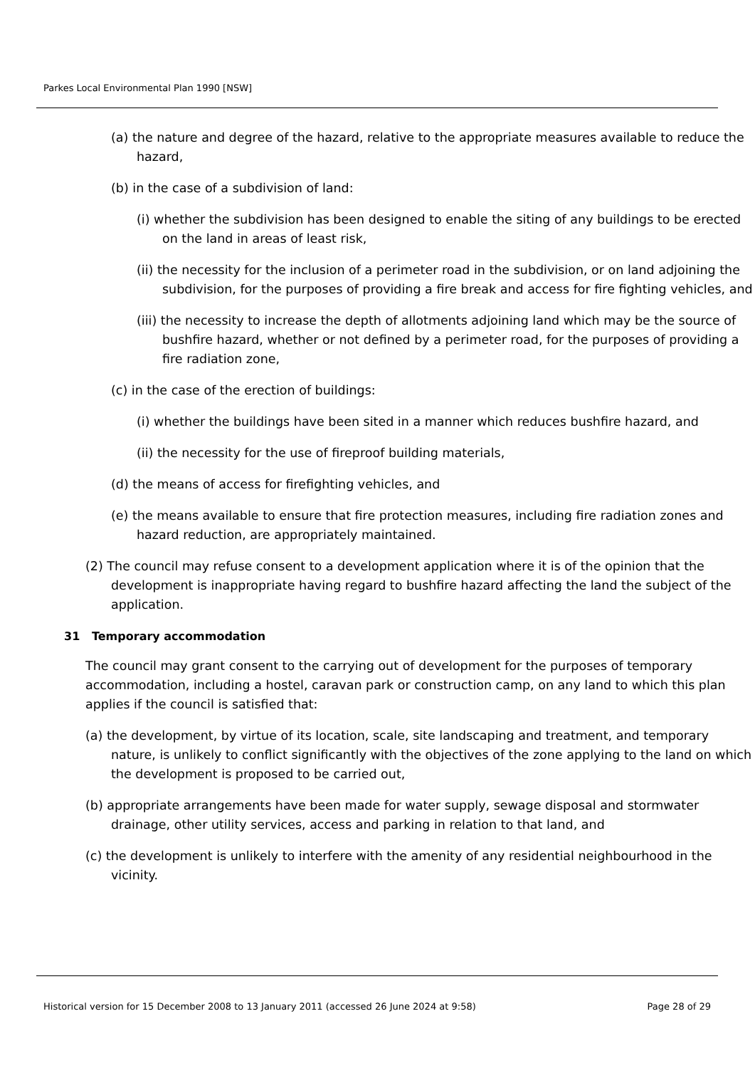Parkes Local Environmental Plan 1990 [NSW]
(a) the nature and degree of the hazard, relative to the appropriate measures available to reduce the hazard,
(b) in the case of a subdivision of land:
(i) whether the subdivision has been designed to enable the siting of any buildings to be erected on the land in areas of least risk,
(ii) the necessity for the inclusion of a perimeter road in the subdivision, or on land adjoining the subdivision, for the purposes of providing a fire break and access for fire fighting vehicles, and
(iii) the necessity to increase the depth of allotments adjoining land which may be the source of bushfire hazard, whether or not defined by a perimeter road, for the purposes of providing a fire radiation zone,
(c) in the case of the erection of buildings:
(i) whether the buildings have been sited in a manner which reduces bushfire hazard, and
(ii) the necessity for the use of fireproof building materials,
(d) the means of access for firefighting vehicles, and
(e) the means available to ensure that fire protection measures, including fire radiation zones and hazard reduction, are appropriately maintained.
(2) The council may refuse consent to a development application where it is of the opinion that the development is inappropriate having regard to bushfire hazard affecting the land the subject of the application.
31 Temporary accommodation
The council may grant consent to the carrying out of development for the purposes of temporary accommodation, including a hostel, caravan park or construction camp, on any land to which this plan applies if the council is satisfied that:
(a) the development, by virtue of its location, scale, site landscaping and treatment, and temporary nature, is unlikely to conflict significantly with the objectives of the zone applying to the land on which the development is proposed to be carried out,
(b) appropriate arrangements have been made for water supply, sewage disposal and stormwater drainage, other utility services, access and parking in relation to that land, and
(c) the development is unlikely to interfere with the amenity of any residential neighbourhood in the vicinity.
Historical version for 15 December 2008 to 13 January 2011 (accessed 26 June 2024 at 9:58) Page 28 of 29